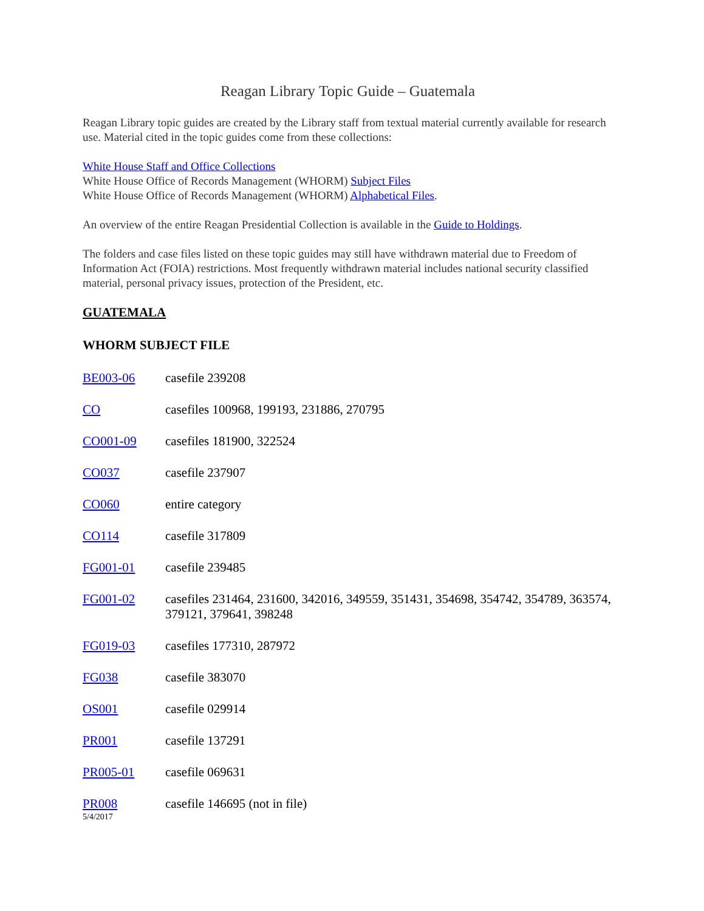Reagan Library Topic Guide – Guatemala
Reagan Library topic guides are created by the Library staff from textual material currently available for research use. Material cited in the topic guides come from these collections:
White House Staff and Office Collections
White House Office of Records Management (WHORM) Subject Files
White House Office of Records Management (WHORM) Alphabetical Files.
An overview of the entire Reagan Presidential Collection is available in the Guide to Holdings.
The folders and case files listed on these topic guides may still have withdrawn material due to Freedom of Information Act (FOIA) restrictions. Most frequently withdrawn material includes national security classified material, personal privacy issues, protection of the President, etc.
GUATEMALA
WHORM SUBJECT FILE
| BE003-06 | casefile 239208 |
| CO | casefiles 100968, 199193, 231886, 270795 |
| CO001-09 | casefiles 181900, 322524 |
| CO037 | casefile 237907 |
| CO060 | entire category |
| CO114 | casefile 317809 |
| FG001-01 | casefile 239485 |
| FG001-02 | casefiles 231464, 231600, 342016, 349559, 351431, 354698, 354742, 354789, 363574, 379121, 379641, 398248 |
| FG019-03 | casefiles 177310, 287972 |
| FG038 | casefile 383070 |
| OS001 | casefile 029914 |
| PR001 | casefile 137291 |
| PR005-01 | casefile 069631 |
| PR008 | casefile 146695 (not in file) |
5/4/2017